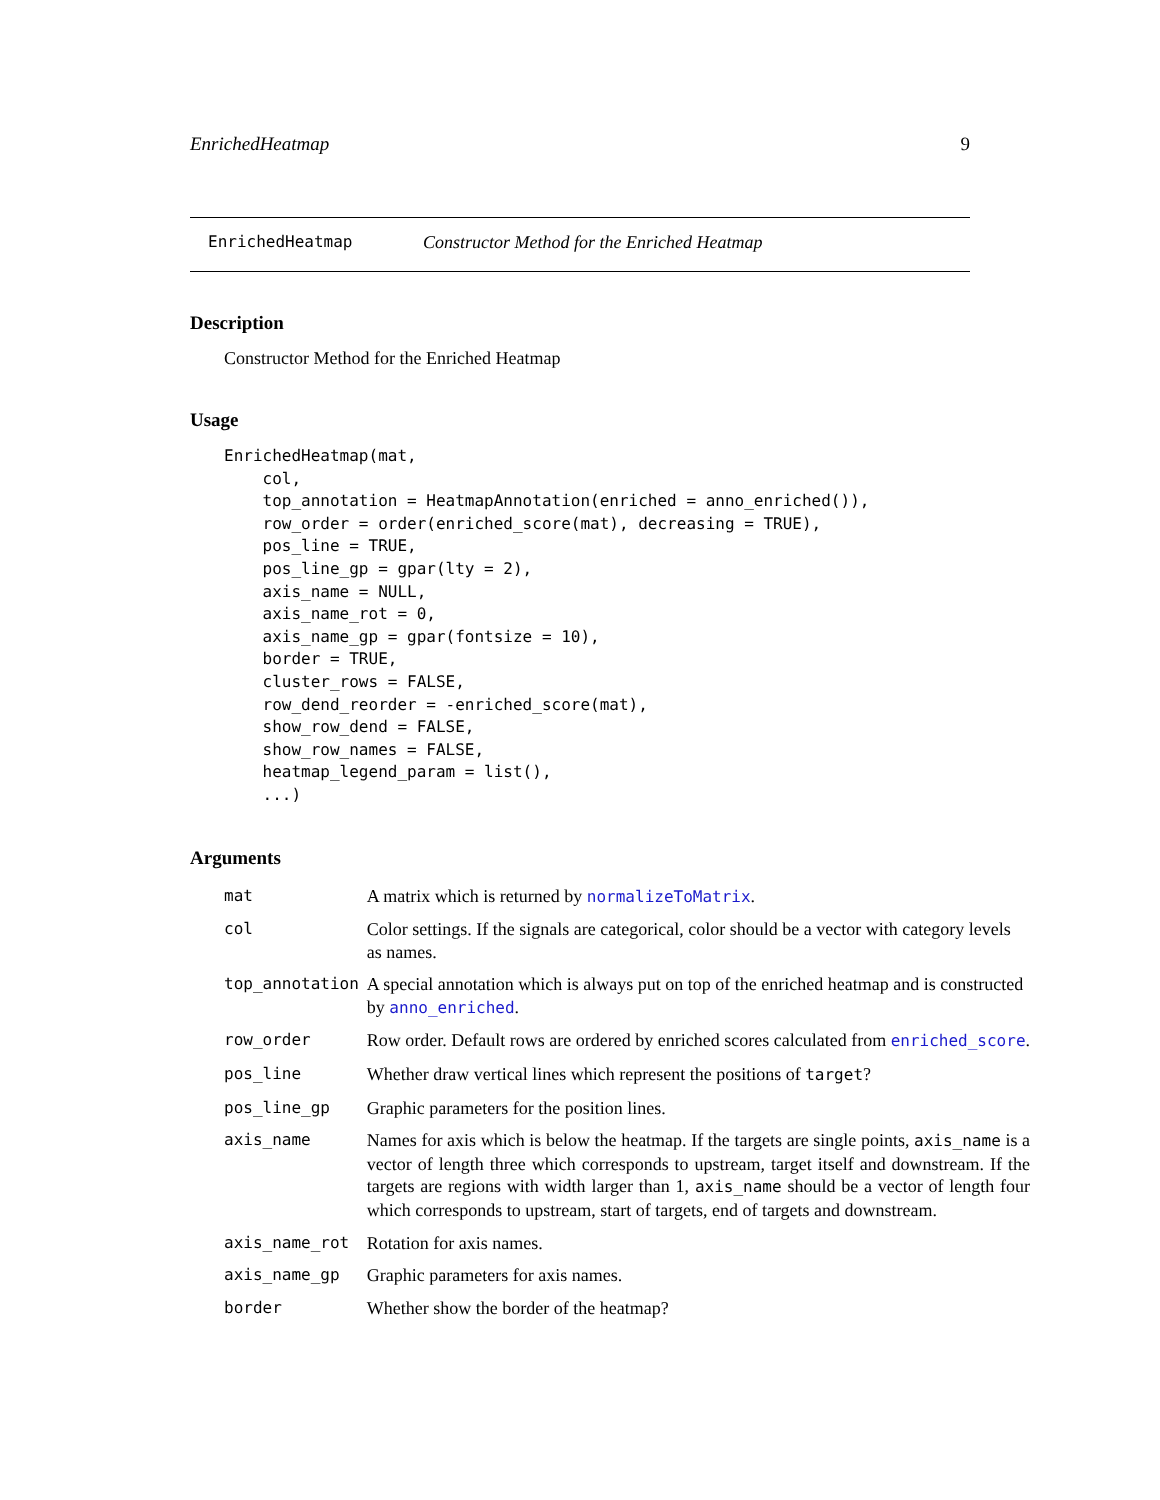EnrichedHeatmap 9
EnrichedHeatmap Constructor Method for the Enriched Heatmap
Description
Constructor Method for the Enriched Heatmap
Usage
EnrichedHeatmap(mat,
    col,
    top_annotation = HeatmapAnnotation(enriched = anno_enriched()),
    row_order = order(enriched_score(mat), decreasing = TRUE),
    pos_line = TRUE,
    pos_line_gp = gpar(lty = 2),
    axis_name = NULL,
    axis_name_rot = 0,
    axis_name_gp = gpar(fontsize = 10),
    border = TRUE,
    cluster_rows = FALSE,
    row_dend_reorder = -enriched_score(mat),
    show_row_dend = FALSE,
    show_row_names = FALSE,
    heatmap_legend_param = list(),
    ...)
Arguments
| mat | A matrix which is returned by normalizeToMatrix . |
| col | Color settings. If the signals are categorical, color should be a vector with category levels as names. |
| top_annotation | A special annotation which is always put on top of the enriched heatmap and is constructed by anno_enriched . |
| row_order | Row order. Default rows are ordered by enriched scores calculated from enriched_score . |
| pos_line | Whether draw vertical lines which represent the positions of target ? |
| pos_line_gp | Graphic parameters for the position lines. |
| axis_name | Names for axis which is below the heatmap. If the targets are single points, axis_name is a vector of length three which corresponds to upstream, target itself and downstream. If the targets are regions with width larger than 1, axis_name should be a vector of length four which corresponds to upstream, start of targets, end of targets and downstream. |
| axis_name_rot | Rotation for axis names. |
| axis_name_gp | Graphic parameters for axis names. |
| border | Whether show the border of the heatmap? |